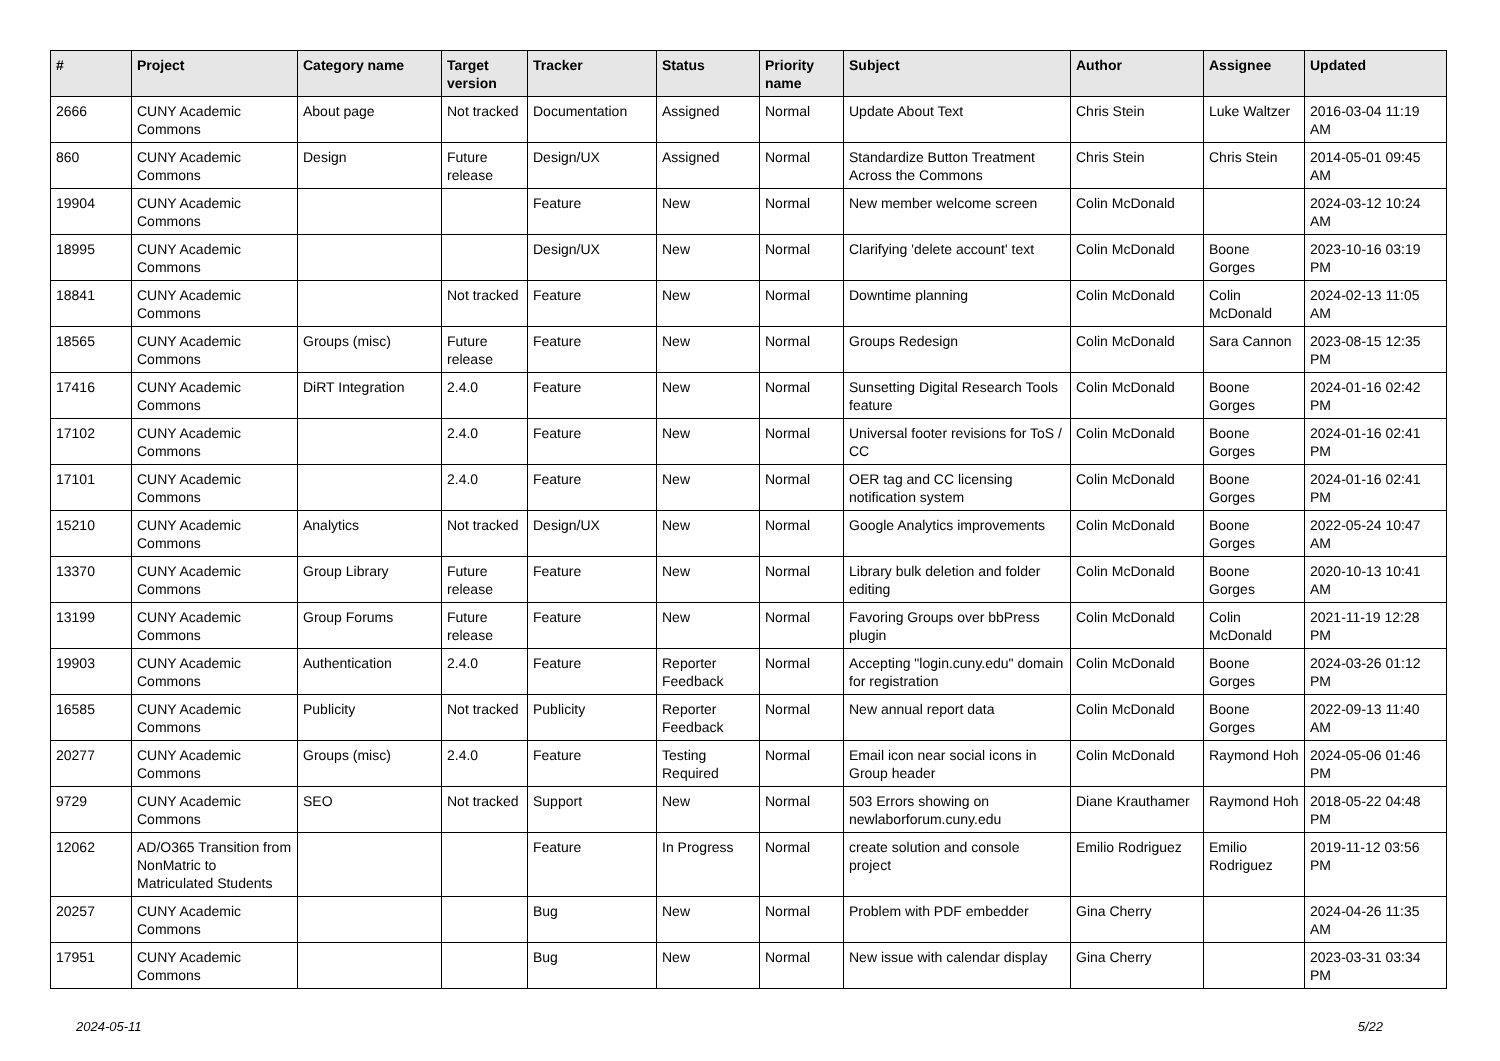| # | Project | Category name | Target version | Tracker | Status | Priority name | Subject | Author | Assignee | Updated |
| --- | --- | --- | --- | --- | --- | --- | --- | --- | --- | --- |
| 2666 | CUNY Academic Commons | About page | Not tracked | Documentation | Assigned | Normal | Update About Text | Chris Stein | Luke Waltzer | 2016-03-04 11:19 AM |
| 860 | CUNY Academic Commons | Design | Future release | Design/UX | Assigned | Normal | Standardize Button Treatment Across the Commons | Chris Stein | Chris Stein | 2014-05-01 09:45 AM |
| 19904 | CUNY Academic Commons | | | Feature | New | Normal | New member welcome screen | Colin McDonald | | 2024-03-12 10:24 AM |
| 18995 | CUNY Academic Commons | | | Design/UX | New | Normal | Clarifying 'delete account' text | Colin McDonald | Boone Gorges | 2023-10-16 03:19 PM |
| 18841 | CUNY Academic Commons | | Not tracked | Feature | New | Normal | Downtime planning | Colin McDonald | Colin McDonald | 2024-02-13 11:05 AM |
| 18565 | CUNY Academic Commons | Groups (misc) | Future release | Feature | New | Normal | Groups Redesign | Colin McDonald | Sara Cannon | 2023-08-15 12:35 PM |
| 17416 | CUNY Academic Commons | DiRT Integration | 2.4.0 | Feature | New | Normal | Sunsetting Digital Research Tools feature | Colin McDonald | Boone Gorges | 2024-01-16 02:42 PM |
| 17102 | CUNY Academic Commons | | 2.4.0 | Feature | New | Normal | Universal footer revisions for ToS / CC | Colin McDonald | Boone Gorges | 2024-01-16 02:41 PM |
| 17101 | CUNY Academic Commons | | 2.4.0 | Feature | New | Normal | OER tag and CC licensing notification system | Colin McDonald | Boone Gorges | 2024-01-16 02:41 PM |
| 15210 | CUNY Academic Commons | Analytics | Not tracked | Design/UX | New | Normal | Google Analytics improvements | Colin McDonald | Boone Gorges | 2022-05-24 10:47 AM |
| 13370 | CUNY Academic Commons | Group Library | Future release | Feature | New | Normal | Library bulk deletion and folder editing | Colin McDonald | Boone Gorges | 2020-10-13 10:41 AM |
| 13199 | CUNY Academic Commons | Group Forums | Future release | Feature | New | Normal | Favoring Groups over bbPress plugin | Colin McDonald | Colin McDonald | 2021-11-19 12:28 PM |
| 19903 | CUNY Academic Commons | Authentication | 2.4.0 | Feature | Reporter Feedback | Normal | Accepting "login.cuny.edu" domain for registration | Colin McDonald | Boone Gorges | 2024-03-26 01:12 PM |
| 16585 | CUNY Academic Commons | Publicity | Not tracked | Publicity | Reporter Feedback | Normal | New annual report data | Colin McDonald | Boone Gorges | 2022-09-13 11:40 AM |
| 20277 | CUNY Academic Commons | Groups (misc) | 2.4.0 | Feature | Testing Required | Normal | Email icon near social icons in Group header | Colin McDonald | Raymond Hoh | 2024-05-06 01:46 PM |
| 9729 | CUNY Academic Commons | SEO | Not tracked | Support | New | Normal | 503 Errors showing on newlaborforum.cuny.edu | Diane Krauthamer | Raymond Hoh | 2018-05-22 04:48 PM |
| 12062 | AD/O365 Transition from NonMatric to Matriculated Students | | | Feature | In Progress | Normal | create solution and console project | Emilio Rodriguez | Emilio Rodriguez | 2019-11-12 03:56 PM |
| 20257 | CUNY Academic Commons | | | Bug | New | Normal | Problem with PDF embedder | Gina Cherry | | 2024-04-26 11:35 AM |
| 17951 | CUNY Academic Commons | | | Bug | New | Normal | New issue with calendar display | Gina Cherry | | 2023-03-31 03:34 PM |
2024-05-11 5/22